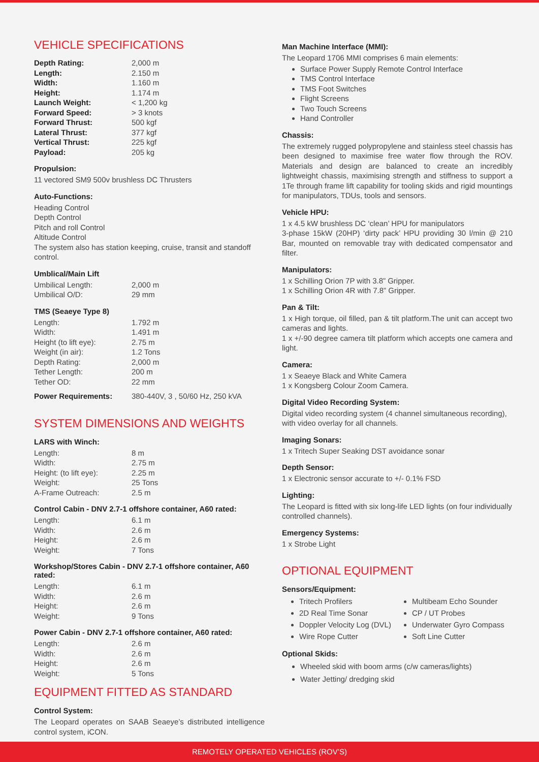VEHICLE SPECIFICATIONS
| Depth Rating: | 2,000 m |
| Length: | 2.150 m |
| Width: | 1.160 m |
| Height: | 1.174 m |
| Launch Weight: | < 1,200 kg |
| Forward Speed: | > 3 knots |
| Forward Thrust: | 500 kgf |
| Lateral Thrust: | 377 kgf |
| Vertical Thrust: | 225 kgf |
| Payload: | 205 kg |
Propulsion:
11 vectored SM9 500v brushless DC Thrusters
Auto-Functions:
Heading Control
Depth Control
Pitch and roll Control
Altitude Control
The system also has station keeping, cruise, transit and standoff control.
Umblical/Main Lift
| Umbilical Length: | 2,000 m |
| Umbilical O/D: | 29 mm |
TMS (Seaeye Type 8)
| Length: | 1.792 m |
| Width: | 1.491 m |
| Height (to lift eye): | 2.75 m |
| Weight (in air): | 1.2 Tons |
| Depth Rating: | 2,000 m |
| Tether Length: | 200 m |
| Tether OD: | 22 mm |
| Power Requirements: | 380-440V, 3 , 50/60 Hz, 250 kVA |
SYSTEM DIMENSIONS AND WEIGHTS
LARS with Winch:
| Length: | 8 m |
| Width: | 2.75 m |
| Height: (to lift eye): | 2.25 m |
| Weight: | 25 Tons |
| A-Frame Outreach: | 2.5 m |
Control Cabin - DNV 2.7-1 offshore container, A60 rated:
| Length: | 6.1 m |
| Width: | 2.6 m |
| Height: | 2.6 m |
| Weight: | 7 Tons |
Workshop/Stores Cabin - DNV 2.7-1 offshore container, A60 rated:
| Length: | 6.1 m |
| Width: | 2.6 m |
| Height: | 2.6 m |
| Weight: | 9 Tons |
Power Cabin - DNV 2.7-1 offshore container, A60 rated:
| Length: | 2.6 m |
| Width: | 2.6 m |
| Height: | 2.6 m |
| Weight: | 5 Tons |
EQUIPMENT FITTED AS STANDARD
Control System:
The Leopard operates on SAAB Seaeye’s distributed intelligence control system, iCON.
Man Machine Interface (MMI):
The Leopard 1706 MMI comprises 6 main elements:
Surface Power Supply Remote Control Interface
TMS Control Interface
TMS Foot Switches
Flight Screens
Two Touch Screens
Hand Controller
Chassis:
The extremely rugged polypropylene and stainless steel chassis has been designed to maximise free water flow through the ROV. Materials and design are balanced to create an incredibly lightweight chassis, maximising strength and stiffness to support a 1Te through frame lift capability for tooling skids and rigid mountings for manipulators, TDUs, tools and sensors.
Vehicle HPU:
1 x 4.5 kW brushless DC ‘clean’ HPU for manipulators
3-phase 15kW (20HP) ‘dirty pack’ HPU providing 30 l/min @ 210 Bar, mounted on removable tray with dedicated compensator and filter.
Manipulators:
1 x Schilling Orion 7P with 3.8” Gripper.
1 x Schilling Orion 4R with 7.8” Gripper.
Pan & Tilt:
1 x High torque, oil filled, pan & tilt platform.The unit can accept two cameras and lights.
1 x +/-90 degree camera tilt platform which accepts one camera and light.
Camera:
1 x Seaeye Black and White Camera
1 x Kongsberg Colour Zoom Camera.
Digital Video Recording System:
Digital video recording system (4 channel simultaneous recording), with video overlay for all channels.
Imaging Sonars:
1 x Tritech Super Seaking DST avoidance sonar
Depth Sensor:
1 x Electronic sensor accurate to +/- 0.1% FSD
Lighting:
The Leopard is fitted with six long-life LED lights (on four individually controlled channels).
Emergency Systems:
1 x Strobe Light
OPTIONAL EQUIPMENT
Sensors/Equipment:
Tritech Profilers
2D Real Time Sonar
Doppler Velocity Log (DVL)
Wire Rope Cutter
Multibeam Echo Sounder
CP / UT Probes
Underwater Gyro Compass
Soft Line Cutter
Optional Skids:
Wheeled skid with boom arms (c/w cameras/lights)
Water Jetting/ dredging skid
REMOTELY OPERATED VEHICLES (ROV’S)